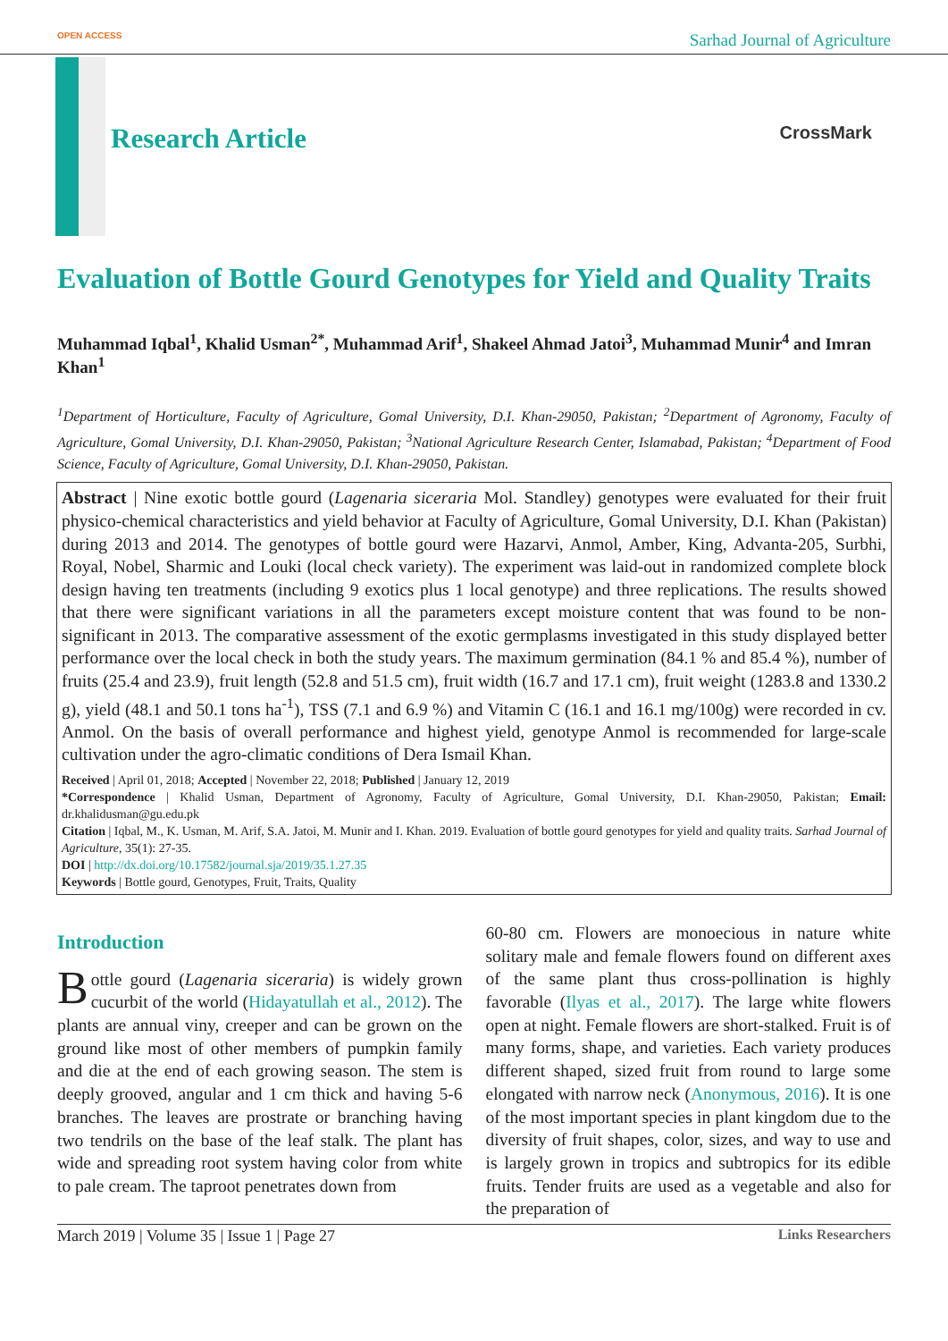OPEN ACCESS Sarhad Journal of Agriculture
Research Article CrossMark
Evaluation of Bottle Gourd Genotypes for Yield and Quality Traits
Muhammad Iqbal<sup>1</sup>, Khalid Usman<sup>2*</sup>, Muhammad Arif<sup>1</sup>, Shakeel Ahmad Jatoi<sup>3</sup>, Muhammad Munir<sup>4</sup> and Imran Khan<sup>1</sup>
<sup>1</sup> Department of Horticulture, Faculty of Agriculture, Gomal University, D.I. Khan-29050, Pakistan; <sup>2</sup>Department of Agronomy, Faculty of Agriculture, Gomal University, D.I. Khan-29050, Pakistan; <sup>3</sup>National Agriculture Research Center, Islamabad, Pakistan; <sup>4</sup>Department of Food Science, Faculty of Agriculture, Gomal University, D.I. Khan-29050, Pakistan.
Abstract | Nine exotic bottle gourd (Lagenaria siceraria Mol. Standley) genotypes were evaluated for their fruit physico-chemical characteristics and yield behavior at Faculty of Agriculture, Gomal University, D.I. Khan (Pakistan) during 2013 and 2014. The genotypes of bottle gourd were Hazarvi, Anmol, Amber, King, Advanta-205, Surbhi, Royal, Nobel, Sharmic and Louki (local check variety). The experiment was laid-out in randomized complete block design having ten treatments (including 9 exotics plus 1 local genotype) and three replications. The results showed that there were significant variations in all the parameters except moisture content that was found to be non-significant in 2013. The comparative assessment of the exotic germplasms investigated in this study displayed better performance over the local check in both the study years. The maximum germination (84.1 % and 85.4 %), number of fruits (25.4 and 23.9), fruit length (52.8 and 51.5 cm), fruit width (16.7 and 17.1 cm), fruit weight (1283.8 and 1330.2 g), yield (48.1 and 50.1 tons ha<sup>-1</sup>), TSS (7.1 and 6.9 %) and Vitamin C (16.1 and 16.1 mg/100g) were recorded in cv. Anmol. On the basis of overall performance and highest yield, genotype Anmol is recommended for large-scale cultivation under the agro-climatic conditions of Dera Ismail Khan.
Received | April 01, 2018; Accepted | November 22, 2018; Published | January 12, 2019
*Correspondence | Khalid Usman, Department of Agronomy, Faculty of Agriculture, Gomal University, D.I. Khan-29050, Pakistan; Email: dr.khalidusman@gu.edu.pk
Citation | Iqbal, M., K. Usman, M. Arif, S.A. Jatoi, M. Munir and I. Khan. 2019. Evaluation of bottle gourd genotypes for yield and quality traits. Sarhad Journal of Agriculture, 35(1): 27-35.
DOI | http://dx.doi.org/10.17582/journal.sja/2019/35.1.27.35
Keywords | Bottle gourd, Genotypes, Fruit, Traits, Quality
Introduction
Bottle gourd (Lagenaria siceraria) is widely grown cucurbit of the world (Hidayatullah et al., 2012). The plants are annual viny, creeper and can be grown on the ground like most of other members of pumpkin family and die at the end of each growing season. The stem is deeply grooved, angular and 1 cm thick and having 5-6 branches. The leaves are prostrate or branching having two tendrils on the base of the leaf stalk. The plant has wide and spreading root system having color from white to pale cream. The taproot penetrates down from
60-80 cm. Flowers are monoecious in nature white solitary male and female flowers found on different axes of the same plant thus cross-pollination is highly favorable (Ilyas et al., 2017). The large white flowers open at night. Female flowers are short-stalked. Fruit is of many forms, shape, and varieties. Each variety produces different shaped, sized fruit from round to large some elongated with narrow neck (Anonymous, 2016). It is one of the most important species in plant kingdom due to the diversity of fruit shapes, color, sizes, and way to use and is largely grown in tropics and subtropics for its edible fruits. Tender fruits are used as a vegetable and also for the preparation of
March 2019 | Volume 35 | Issue 1 | Page 27 Links Researchers